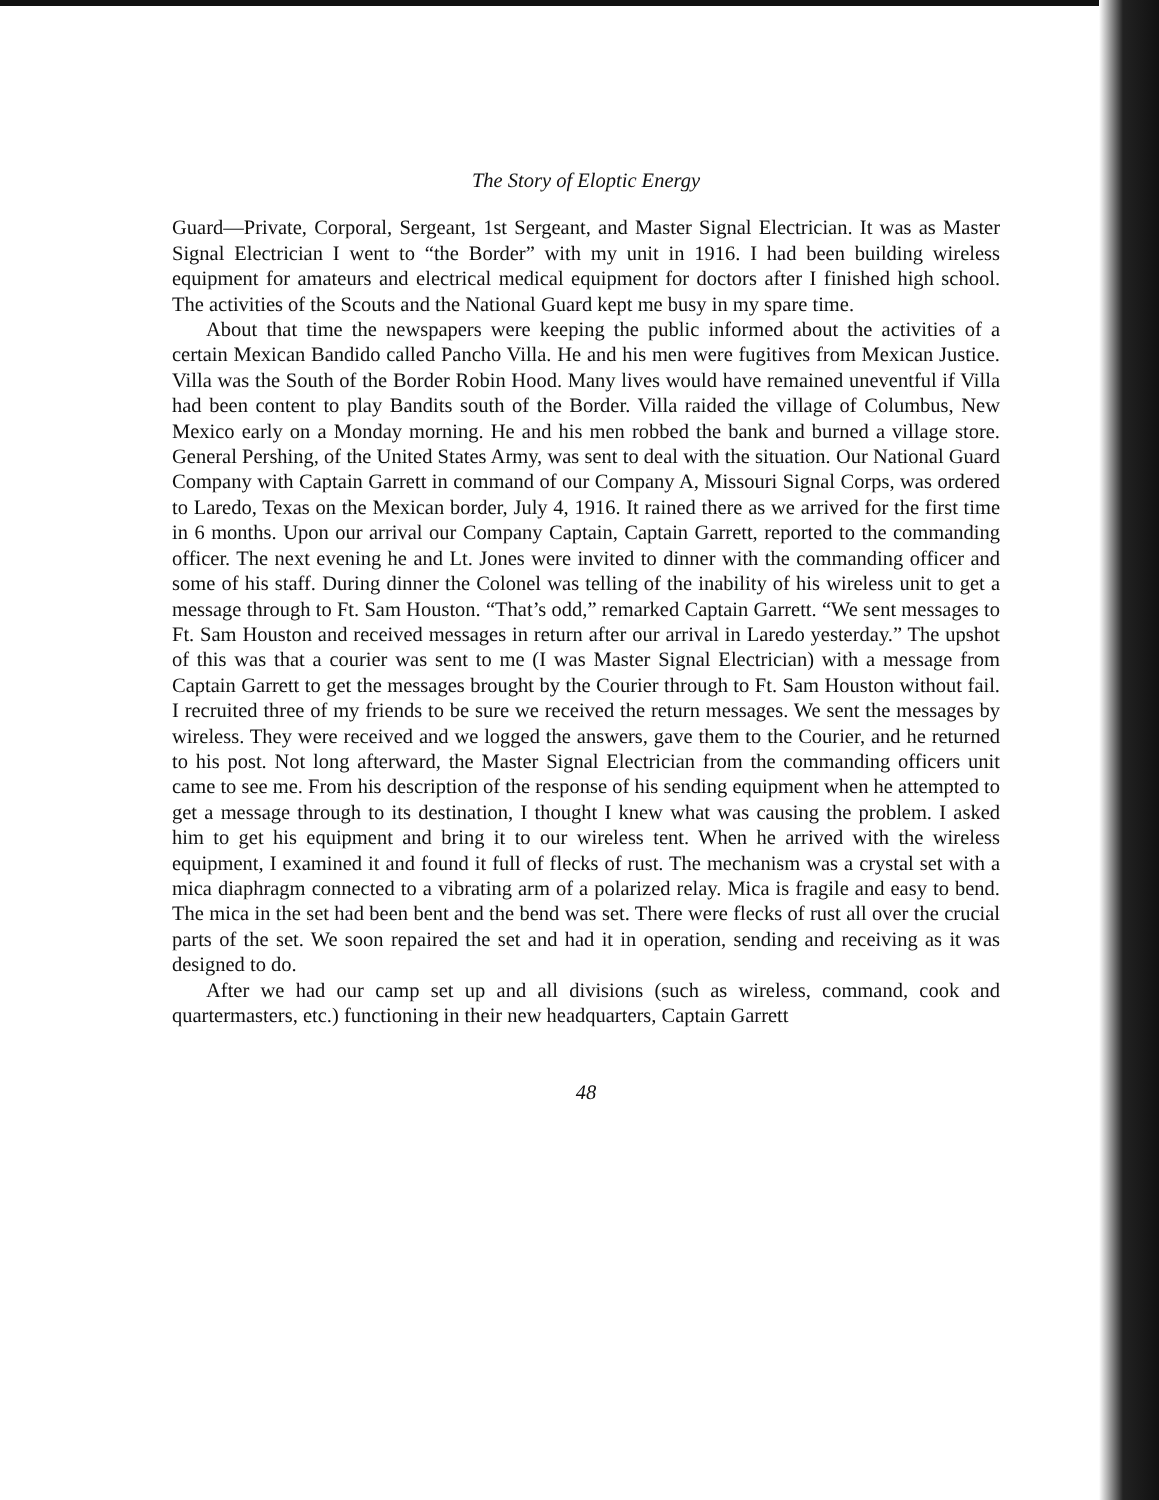The Story of Eloptic Energy
Guard—Private, Corporal, Sergeant, 1st Sergeant, and Master Signal Electrician. It was as Master Signal Electrician I went to “the Border” with my unit in 1916. I had been building wireless equipment for amateurs and electrical medical equipment for doctors after I finished high school. The activities of the Scouts and the National Guard kept me busy in my spare time.
About that time the newspapers were keeping the public informed about the activities of a certain Mexican Bandido called Pancho Villa. He and his men were fugitives from Mexican Justice. Villa was the South of the Border Robin Hood. Many lives would have remained uneventful if Villa had been content to play Bandits south of the Border. Villa raided the village of Columbus, New Mexico early on a Monday morning. He and his men robbed the bank and burned a village store. General Pershing, of the United States Army, was sent to deal with the situation. Our National Guard Company with Captain Garrett in command of our Company A, Missouri Signal Corps, was ordered to Laredo, Texas on the Mexican border, July 4, 1916. It rained there as we arrived for the first time in 6 months. Upon our arrival our Company Captain, Captain Garrett, reported to the commanding officer. The next evening he and Lt. Jones were invited to dinner with the commanding officer and some of his staff. During dinner the Colonel was telling of the inability of his wireless unit to get a message through to Ft. Sam Houston. “That’s odd,” remarked Captain Garrett. “We sent messages to Ft. Sam Houston and received messages in return after our arrival in Laredo yesterday.” The upshot of this was that a courier was sent to me (I was Master Signal Electrician) with a message from Captain Garrett to get the messages brought by the Courier through to Ft. Sam Houston without fail. I recruited three of my friends to be sure we received the return messages. We sent the messages by wireless. They were received and we logged the answers, gave them to the Courier, and he returned to his post. Not long afterward, the Master Signal Electrician from the commanding officers unit came to see me. From his description of the response of his sending equipment when he attempted to get a message through to its destination, I thought I knew what was causing the problem. I asked him to get his equipment and bring it to our wireless tent. When he arrived with the wireless equipment, I examined it and found it full of flecks of rust. The mechanism was a crystal set with a mica diaphragm connected to a vibrating arm of a polarized relay. Mica is fragile and easy to bend. The mica in the set had been bent and the bend was set. There were flecks of rust all over the crucial parts of the set. We soon repaired the set and had it in operation, sending and receiving as it was designed to do.
After we had our camp set up and all divisions (such as wireless, command, cook and quartermasters, etc.) functioning in their new headquarters, Captain Garrett
48